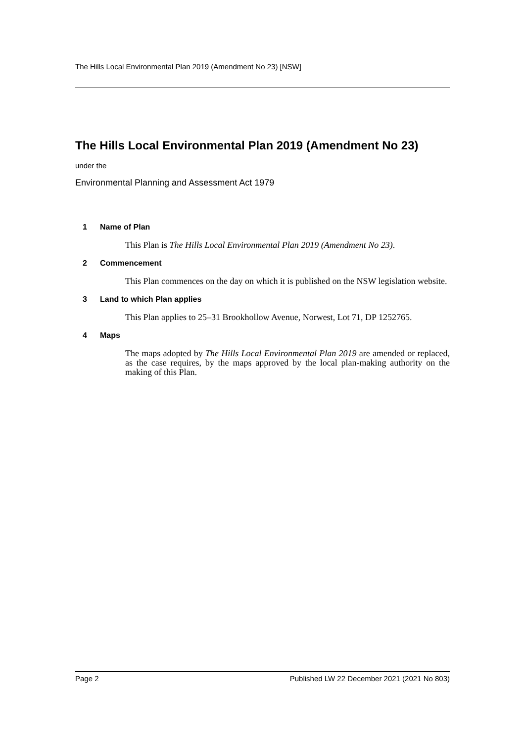The Hills Local Environmental Plan 2019 (Amendment No 23) [NSW]
The Hills Local Environmental Plan 2019 (Amendment No 23)
under the
Environmental Planning and Assessment Act 1979
1 Name of Plan
This Plan is The Hills Local Environmental Plan 2019 (Amendment No 23).
2 Commencement
This Plan commences on the day on which it is published on the NSW legislation website.
3 Land to which Plan applies
This Plan applies to 25–31 Brookhollow Avenue, Norwest, Lot 71, DP 1252765.
4 Maps
The maps adopted by The Hills Local Environmental Plan 2019 are amended or replaced, as the case requires, by the maps approved by the local plan-making authority on the making of this Plan.
Page 2 Published LW 22 December 2021 (2021 No 803)